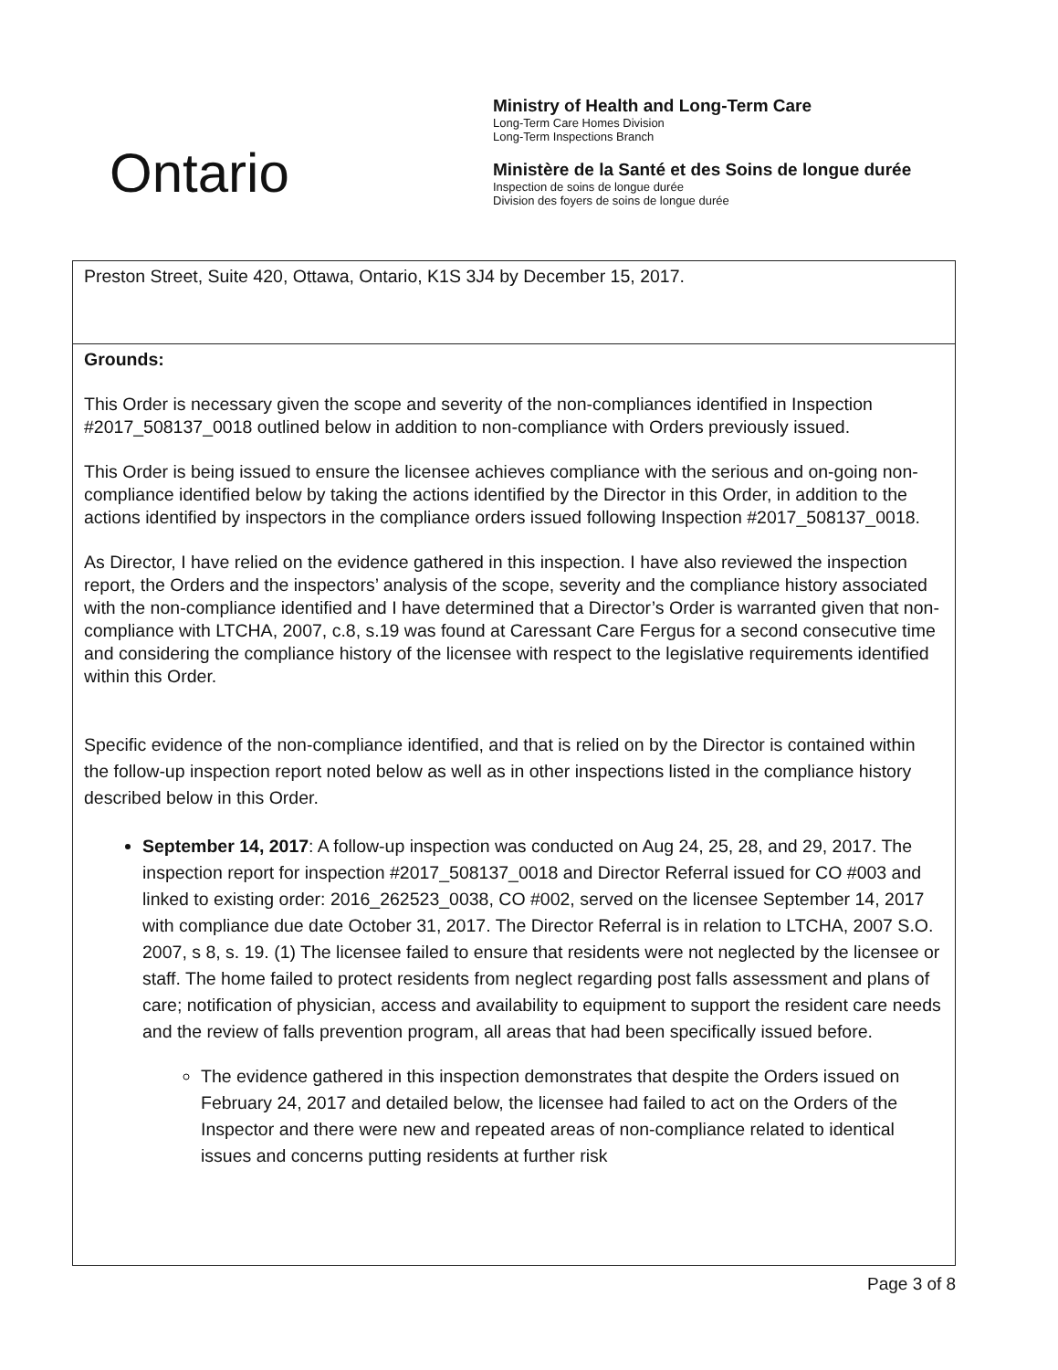Ontario
Ministry of Health and Long-Term Care
Long-Term Care Homes Division
Long-Term Inspections Branch
Ministère de la Santé et des Soins de longue durée
Inspection de soins de longue durée
Division des foyers de soins de longue durée
| Preston Street, Suite 420, Ottawa, Ontario, K1S 3J4 by December 15, 2017. |
| Grounds: This Order is necessary given the scope and severity of the non-compliances identified in Inspection #2017_508137_0018 outlined below in addition to non-compliance with Orders previously issued. This Order is being issued to ensure the licensee achieves compliance with the serious and on-going non-compliance identified below by taking the actions identified by the Director in this Order, in addition to the actions identified by inspectors in the compliance orders issued following Inspection #2017_508137_0018. As Director, I have relied on the evidence gathered in this inspection. I have also reviewed the inspection report, the Orders and the inspectors’ analysis of the scope, severity and the compliance history associated with the non-compliance identified and I have determined that a Director’s Order is warranted given that non-compliance with LTCHA, 2007, c.8, s.19 was found at Caressant Care Fergus for a second consecutive time and considering the compliance history of the licensee with respect to the legislative requirements identified within this Order. Specific evidence of the non-compliance identified, and that is relied on by the Director is contained within the follow-up inspection report noted below as well as in other inspections listed in the compliance history described below in this Order. September 14, 2017 : A follow-up inspection was conducted on Aug 24, 25, 28, and 29, 2017. The inspection report for inspection #2017_508137_0018 and Director Referral issued for CO #003 and linked to existing order: 2016_262523_0038, CO #002, served on the licensee September 14, 2017 with compliance due date October 31, 2017. The Director Referral is in relation to LTCHA, 2007 S.O. 2007, s 8, s. 19. (1) The licensee failed to ensure that residents were not neglected by the licensee or staff. The home failed to protect residents from neglect regarding post falls assessment and plans of care; notification of physician, access and availability to equipment to support the resident care needs and the review of falls prevention program, all areas that had been specifically issued before. The evidence gathered in this inspection demonstrates that despite the Orders issued on February 24, 2017 and detailed below, the licensee had failed to act on the Orders of the Inspector and there were new and repeated areas of non-compliance related to identical issues and concerns putting residents at further risk |
Page 3 of 8